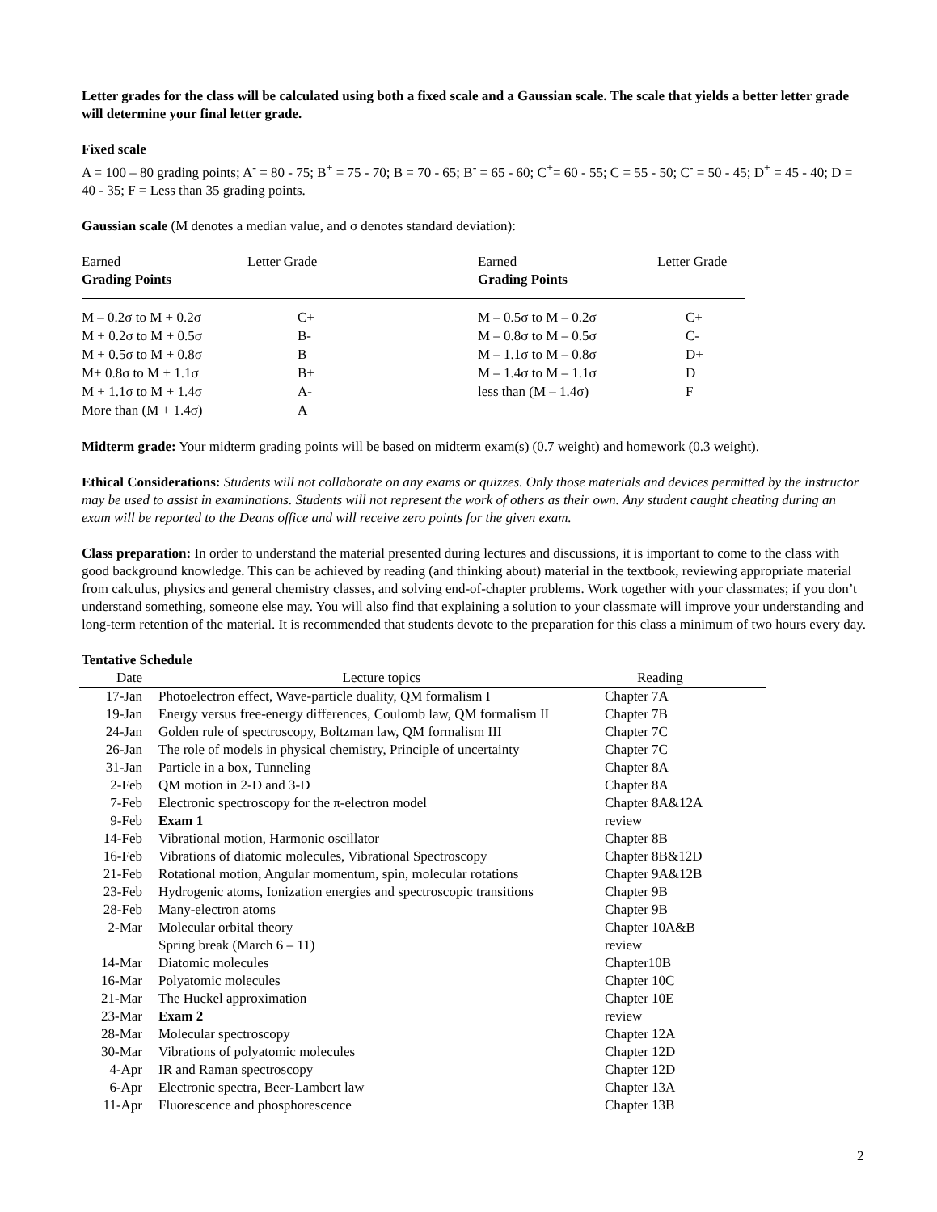Letter grades for the class will be calculated using both a fixed scale and a Gaussian scale. The scale that yields a better letter grade will determine your final letter grade.
Fixed scale
A = 100 – 80 grading points; A<sup>-</sup> = 80 - 75; B<sup>+</sup> = 75 - 70; B = 70 - 65; B<sup>-</sup> = 65 - 60; C<sup>+</sup>= 60 - 55; C = 55 - 50; C<sup>-</sup> = 50 - 45; D<sup>+</sup> = 45 - 40; D = 40 - 35; F = Less than 35 grading points.
Gaussian scale (M denotes a median value, and σ denotes standard deviation):
| Earned Grading Points | Letter Grade | Earned Grading Points | Letter Grade |
| --- | --- | --- | --- |
| M – 0.2σ to M + 0.2σ | C+ | M – 0.5σ to M – 0.2σ | C+ |
| M + 0.2σ to M + 0.5σ | B- | M – 0.8σ to M – 0.5σ | C- |
| M + 0.5σ to M + 0.8σ | B | M – 1.1σ to M – 0.8σ | D+ |
| M+ 0.8σ to M + 1.1σ | B+ | M – 1.4σ to M – 1.1σ | D |
| M + 1.1σ to M + 1.4σ | A- | less than (M – 1.4σ) | F |
| More than (M + 1.4σ) | A | | |
Midterm grade: Your midterm grading points will be based on midterm exam(s) (0.7 weight) and homework (0.3 weight).
Ethical Considerations: Students will not collaborate on any exams or quizzes. Only those materials and devices permitted by the instructor may be used to assist in examinations. Students will not represent the work of others as their own. Any student caught cheating during an exam will be reported to the Deans office and will receive zero points for the given exam.
Class preparation: In order to understand the material presented during lectures and discussions, it is important to come to the class with good background knowledge. This can be achieved by reading (and thinking about) material in the textbook, reviewing appropriate material from calculus, physics and general chemistry classes, and solving end-of-chapter problems. Work together with your classmates; if you don’t understand something, someone else may. You will also find that explaining a solution to your classmate will improve your understanding and long-term retention of the material. It is recommended that students devote to the preparation for this class a minimum of two hours every day.
Tentative Schedule
| Date | Lecture topics | Reading |
| --- | --- | --- |
| 17-Jan | Photoelectron effect, Wave-particle duality, QM formalism I | Chapter 7A |
| 19-Jan | Energy versus free-energy differences, Coulomb law, QM formalism II | Chapter 7B |
| 24-Jan | Golden rule of spectroscopy, Boltzman law, QM formalism III | Chapter 7C |
| 26-Jan | The role of models in physical chemistry, Principle of uncertainty | Chapter 7C |
| 31-Jan | Particle in a box, Tunneling | Chapter 8A |
| 2-Feb | QM motion in 2-D and 3-D | Chapter 8A |
| 7-Feb | Electronic spectroscopy for the π-electron model | Chapter 8A&12A |
| 9-Feb | Exam 1 | review |
| 14-Feb | Vibrational motion, Harmonic oscillator | Chapter 8B |
| 16-Feb | Vibrations of diatomic molecules, Vibrational Spectroscopy | Chapter 8B&12D |
| 21-Feb | Rotational motion, Angular momentum, spin, molecular rotations | Chapter 9A&12B |
| 23-Feb | Hydrogenic atoms, Ionization energies and spectroscopic transitions | Chapter 9B |
| 28-Feb | Many-electron atoms | Chapter 9B |
| 2-Mar | Molecular orbital theory | Chapter 10A&B |
| | Spring break (March 6 – 11) | review |
| 14-Mar | Diatomic molecules | Chapter10B |
| 16-Mar | Polyatomic molecules | Chapter 10C |
| 21-Mar | The Huckel approximation | Chapter 10E |
| 23-Mar | Exam 2 | review |
| 28-Mar | Molecular spectroscopy | Chapter 12A |
| 30-Mar | Vibrations of polyatomic molecules | Chapter 12D |
| 4-Apr | IR and Raman spectroscopy | Chapter 12D |
| 6-Apr | Electronic spectra, Beer-Lambert law | Chapter 13A |
| 11-Apr | Fluorescence and phosphorescence | Chapter 13B |
2